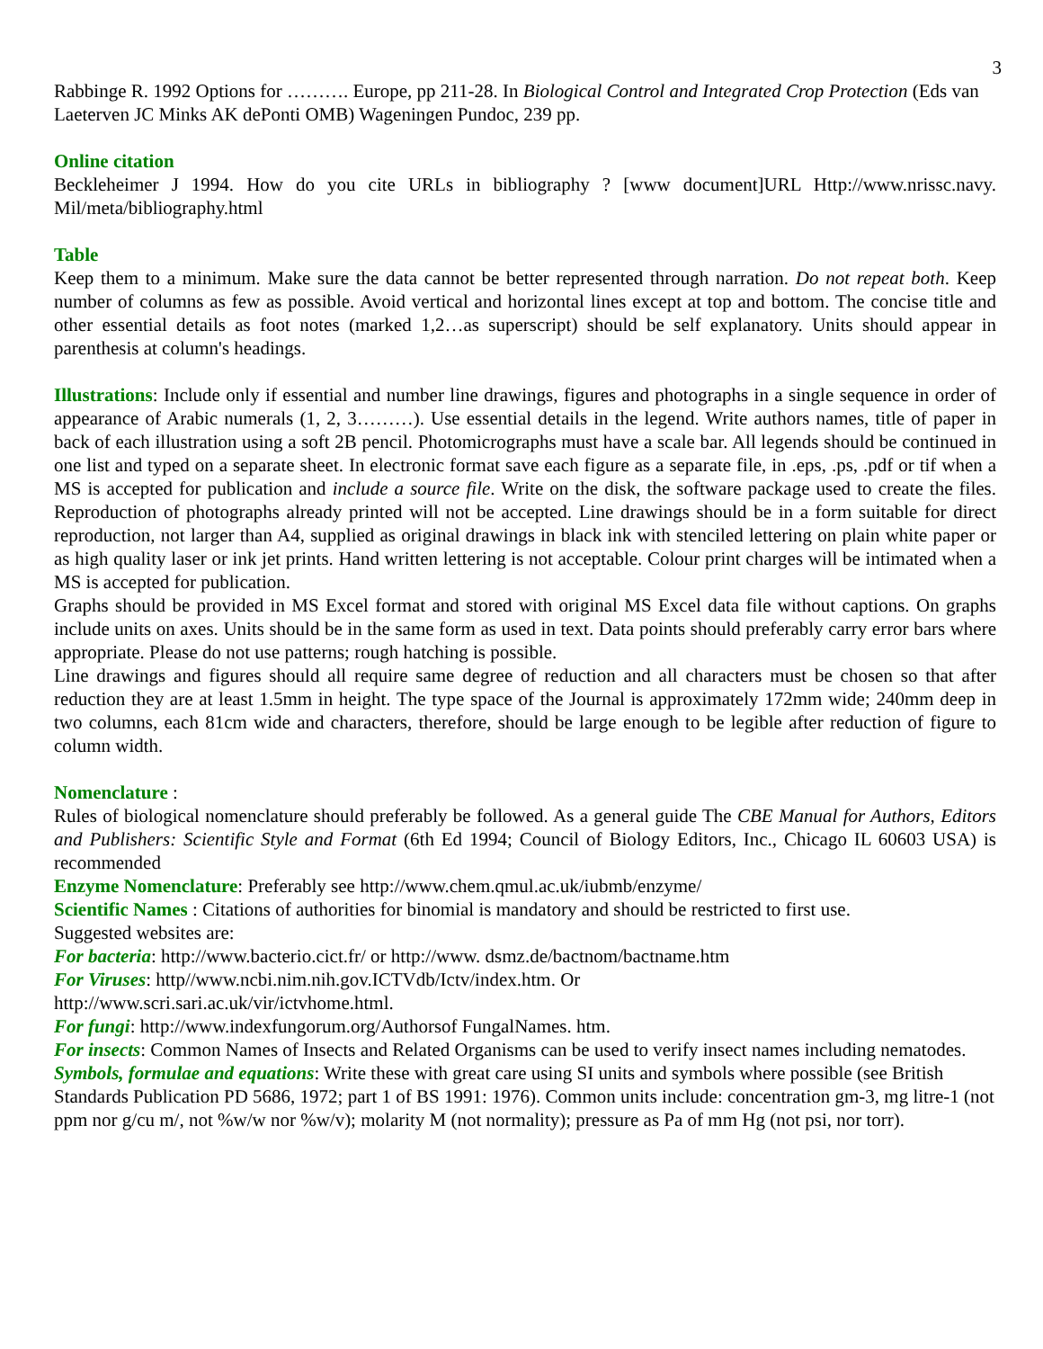3
Rabbinge R. 1992 Options for ………. Europe, pp 211-28. In Biological Control and Integrated Crop Protection (Eds van Laeterven JC Minks AK dePonti OMB) Wageningen Pundoc, 239 pp.
Online citation
Beckleheimer J 1994. How do you cite URLs in bibliography ? [www document]URL Http://www.nrissc.navy. Mil/meta/bibliography.html
Table
Keep them to a minimum. Make sure the data cannot be better represented through narration. Do not repeat both. Keep number of columns as few as possible. Avoid vertical and horizontal lines except at top and bottom. The concise title and other essential details as foot notes (marked 1,2…as superscript) should be self explanatory. Units should appear in parenthesis at column's headings.
Illustrations: Include only if essential and number line drawings, figures and photographs in a single sequence in order of appearance of Arabic numerals (1, 2, 3………). Use essential details in the legend. Write authors names, title of paper in back of each illustration using a soft 2B pencil. Photomicrographs must have a scale bar. All legends should be continued in one list and typed on a separate sheet. In electronic format save each figure as a separate file, in .eps, .ps, .pdf or tif when a MS is accepted for publication and include a source file. Write on the disk, the software package used to create the files. Reproduction of photographs already printed will not be accepted. Line drawings should be in a form suitable for direct reproduction, not larger than A4, supplied as original drawings in black ink with stenciled lettering on plain white paper or as high quality laser or ink jet prints. Hand written lettering is not acceptable. Colour print charges will be intimated when a MS is accepted for publication.
Graphs should be provided in MS Excel format and stored with original MS Excel data file without captions. On graphs include units on axes. Units should be in the same form as used in text. Data points should preferably carry error bars where appropriate. Please do not use patterns; rough hatching is possible.
Line drawings and figures should all require same degree of reduction and all characters must be chosen so that after reduction they are at least 1.5mm in height. The type space of the Journal is approximately 172mm wide; 240mm deep in two columns, each 81cm wide and characters, therefore, should be large enough to be legible after reduction of figure to column width.
Nomenclature :
Rules of biological nomenclature should preferably be followed. As a general guide The CBE Manual for Authors, Editors and Publishers: Scientific Style and Format (6th Ed 1994; Council of Biology Editors, Inc., Chicago IL 60603 USA) is recommended
Enzyme Nomenclature: Preferably see http://www.chem.qmul.ac.uk/iubmb/enzyme/
Scientific Names : Citations of authorities for binomial is mandatory and should be restricted to first use.
Suggested websites are:
For bacteria: http://www.bacterio.cict.fr/ or http://www. dsmz.de/bactnom/bactname.htm
For Viruses: http//www.ncbi.nim.nih.gov.ICTVdb/Ictv/index.htm. Or
http://www.scri.sari.ac.uk/vir/ictvhome.html.
For fungi: http://www.indexfungorum.org/Authorsof FungalNames. htm.
For insects: Common Names of Insects and Related Organisms can be used to verify insect names including nematodes.
Symbols, formulae and equations: Write these with great care using SI units and symbols where possible (see British Standards Publication PD 5686, 1972; part 1 of BS 1991: 1976). Common units include: concentration gm-3, mg litre-1 (not ppm nor g/cu m/, not %w/w nor %w/v); molarity M (not normality); pressure as Pa of mm Hg (not psi, nor torr).